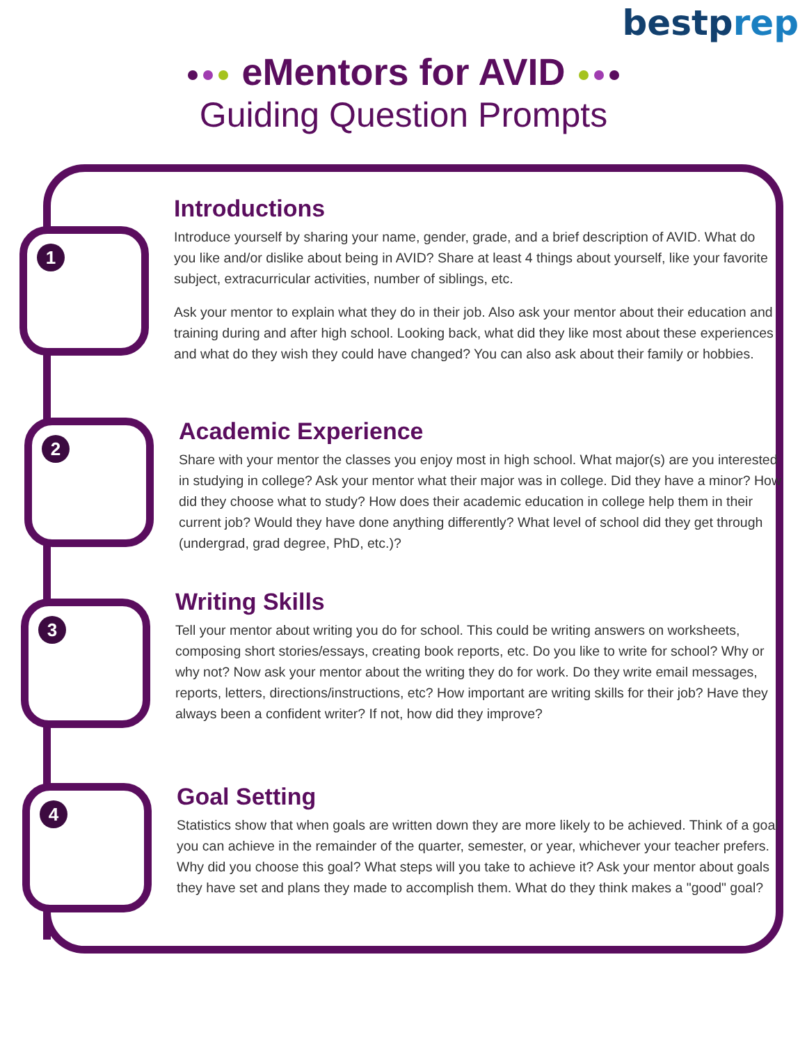bestprep
eMentors for AVID
Guiding Question Prompts
1
Introductions
Introduce yourself by sharing your name, gender, grade, and a brief description of AVID. What do you like and/or dislike about being in AVID? Share at least 4 things about yourself, like your favorite subject, extracurricular activities, number of siblings, etc.
Ask your mentor to explain what they do in their job. Also ask your mentor about their education and training during and after high school. Looking back, what did they like most about these experiences and what do they wish they could have changed? You can also ask about their family or hobbies.
2
Academic Experience
Share with your mentor the classes you enjoy most in high school. What major(s) are you interested in studying in college? Ask your mentor what their major was in college. Did they have a minor? How did they choose what to study? How does their academic education in college help them in their current job? Would they have done anything differently? What level of school did they get through (undergrad, grad degree, PhD, etc.)?
3
Writing Skills
Tell your mentor about writing you do for school. This could be writing answers on worksheets, composing short stories/essays, creating book reports, etc. Do you like to write for school? Why or why not? Now ask your mentor about the writing they do for work. Do they write email messages, reports, letters, directions/instructions, etc? How important are writing skills for their job? Have they always been a confident writer? If not, how did they improve?
4
Goal Setting
Statistics show that when goals are written down they are more likely to be achieved. Think of a goal you can achieve in the remainder of the quarter, semester, or year, whichever your teacher prefers. Why did you choose this goal? What steps will you take to achieve it? Ask your mentor about goals they have set and plans they made to accomplish them. What do they think makes a "good" goal?